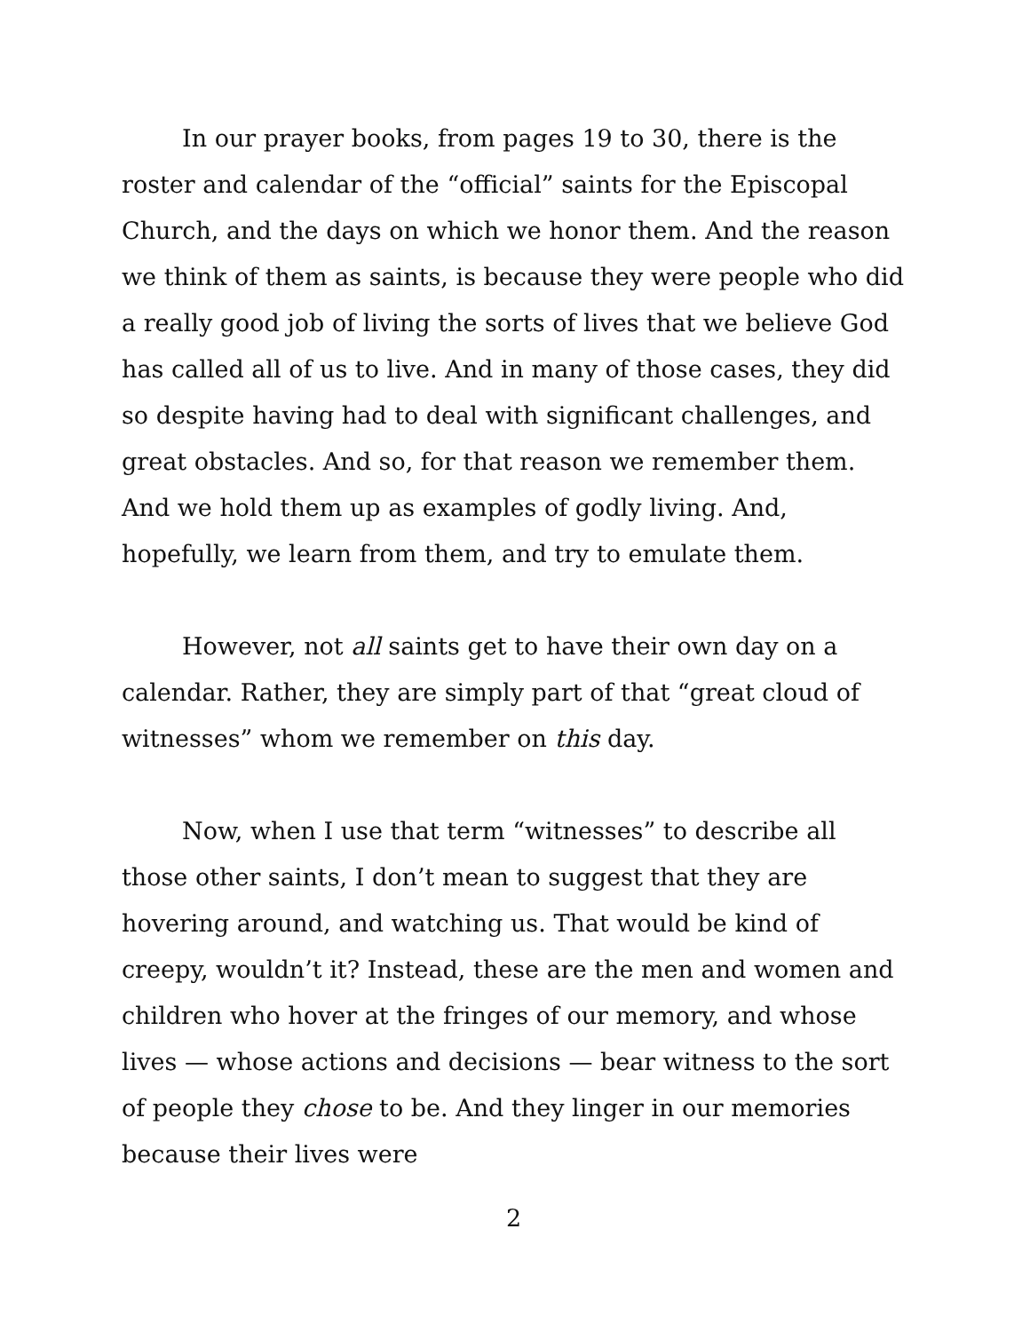In our prayer books, from pages 19 to 30, there is the roster and calendar of the “official” saints for the Episcopal Church, and the days on which we honor them. And the reason we think of them as saints, is because they were people who did a really good job of living the sorts of lives that we believe God has called all of us to live. And in many of those cases, they did so despite having had to deal with significant challenges, and great obstacles. And so, for that reason we remember them. And we hold them up as examples of godly living. And, hopefully, we learn from them, and try to emulate them.
However, not all saints get to have their own day on a calendar. Rather, they are simply part of that “great cloud of witnesses” whom we remember on this day.
Now, when I use that term “witnesses” to describe all those other saints, I don’t mean to suggest that they are hovering around, and watching us. That would be kind of creepy, wouldn’t it? Instead, these are the men and women and children who hover at the fringes of our memory, and whose lives — whose actions and decisions — bear witness to the sort of people they chose to be. And they linger in our memories because their lives were
2